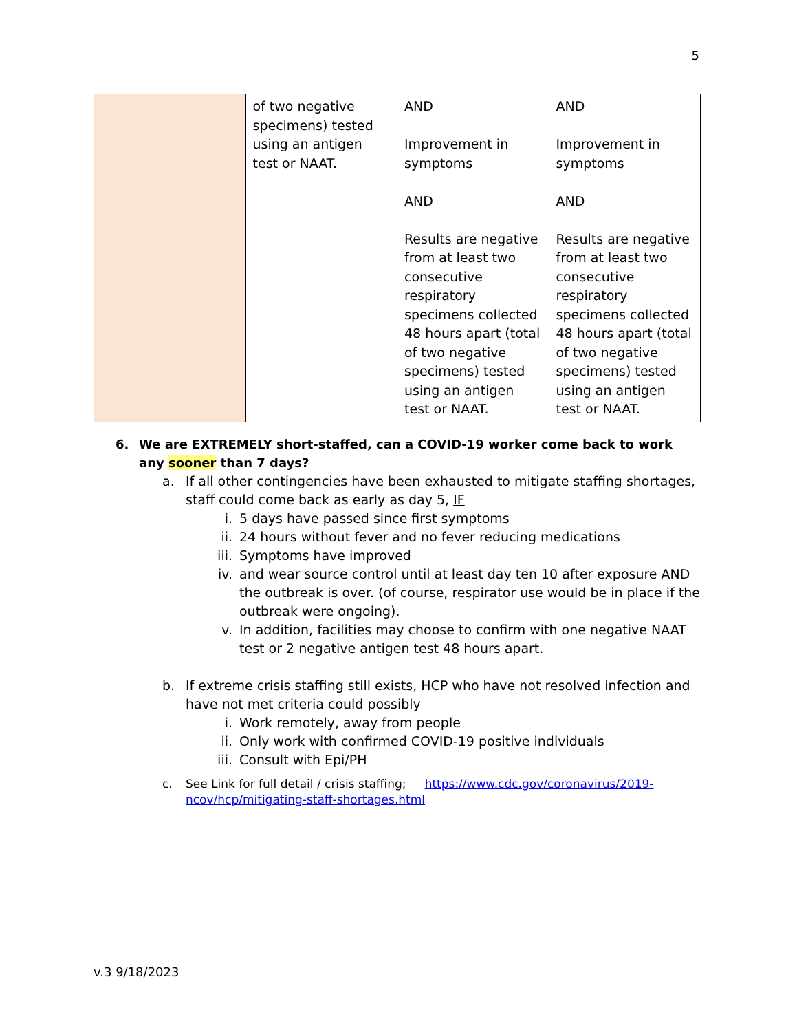5
| | of two negative specimens) tested using an antigen test or NAAT. | AND Improvement in symptoms AND Results are negative from at least two consecutive respiratory specimens collected 48 hours apart (total of two negative specimens) tested using an antigen test or NAAT. | AND Improvement in symptoms AND Results are negative from at least two consecutive respiratory specimens collected 48 hours apart (total of two negative specimens) tested using an antigen test or NAAT. |
6. We are EXTREMELY short-staffed, can a COVID-19 worker come back to work any sooner than 7 days?
a. If all other contingencies have been exhausted to mitigate staffing shortages, staff could come back as early as day 5, IF
i. 5 days have passed since first symptoms
ii. 24 hours without fever and no fever reducing medications
iii. Symptoms have improved
iv. and wear source control until at least day ten 10 after exposure AND the outbreak is over. (of course, respirator use would be in place if the outbreak were ongoing).
v. In addition, facilities may choose to confirm with one negative NAAT test or 2 negative antigen test 48 hours apart.
b. If extreme crisis staffing still exists, HCP who have not resolved infection and have not met criteria could possibly
i. Work remotely, away from people
ii. Only work with confirmed COVID-19 positive individuals
iii. Consult with Epi/PH
c. See Link for full detail / crisis staffing; https://www.cdc.gov/coronavirus/2019-ncov/hcp/mitigating-staff-shortages.html
v.3 9/18/2023